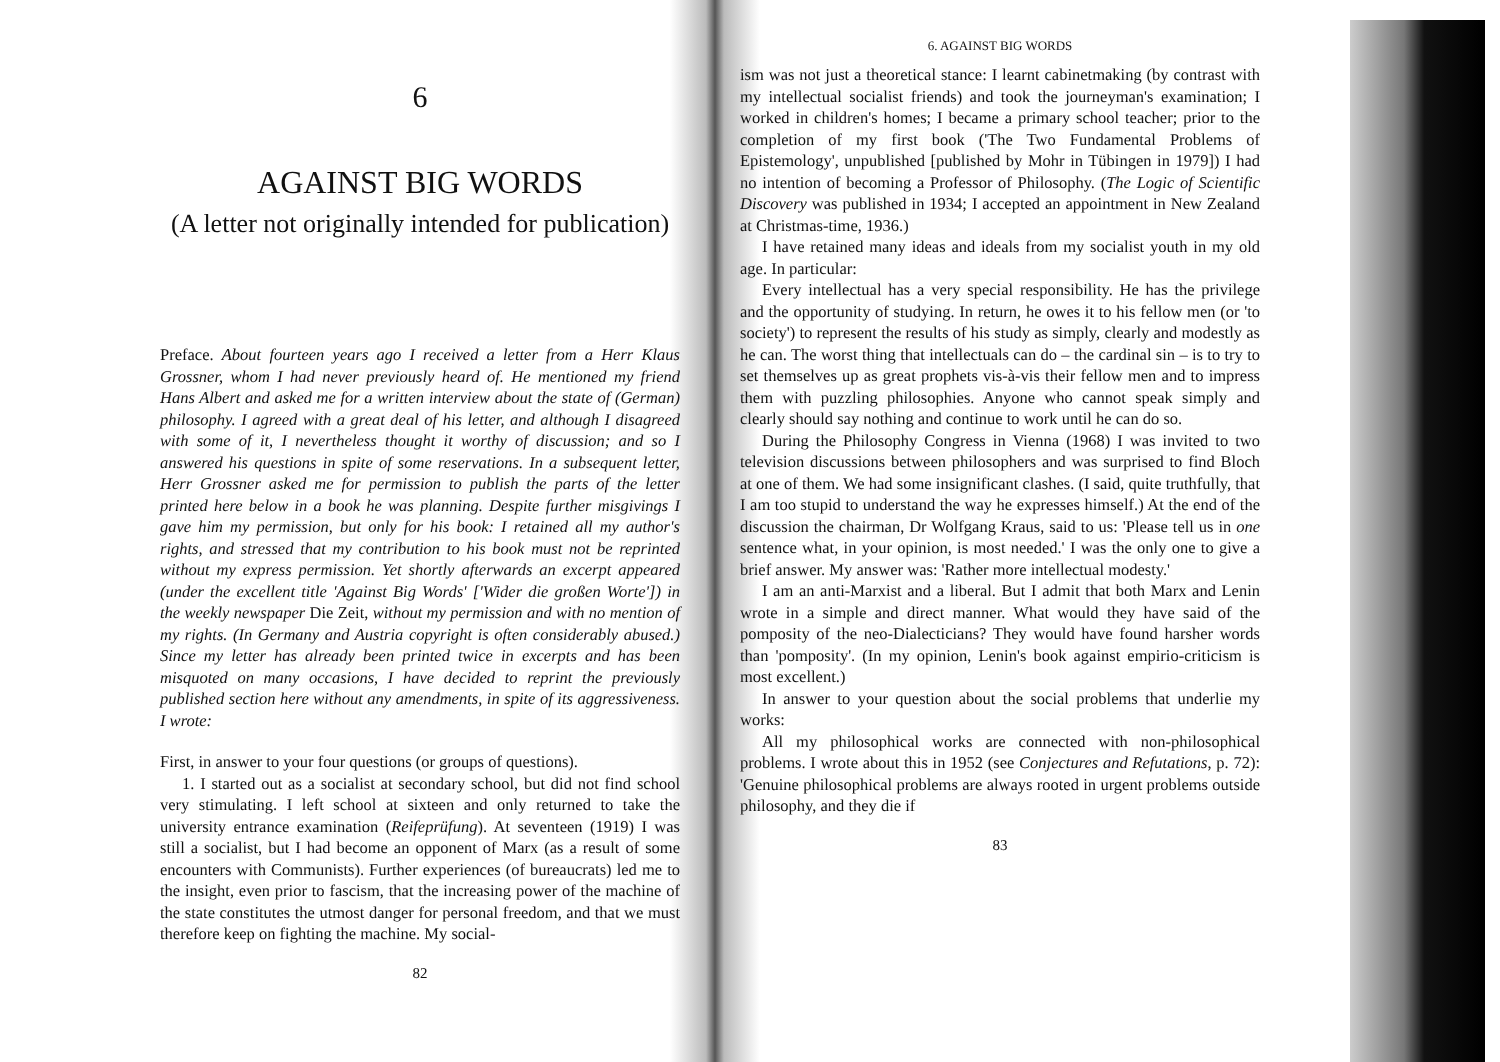6
AGAINST BIG WORDS
(A letter not originally intended for publication)
Preface. About fourteen years ago I received a letter from a Herr Klaus Grossner, whom I had never previously heard of. He mentioned my friend Hans Albert and asked me for a written interview about the state of (German) philosophy. I agreed with a great deal of his letter, and although I disagreed with some of it, I nevertheless thought it worthy of discussion; and so I answered his questions in spite of some reservations. In a subsequent letter, Herr Grossner asked me for permission to publish the parts of the letter printed here below in a book he was planning. Despite further misgivings I gave him my permission, but only for his book: I retained all my author's rights, and stressed that my contribution to his book must not be reprinted without my express permission. Yet shortly afterwards an excerpt appeared (under the excellent title 'Against Big Words' ['Wider die großen Worte']) in the weekly newspaper Die Zeit, without my permission and with no mention of my rights. (In Germany and Austria copyright is often considerably abused.) Since my letter has already been printed twice in excerpts and has been misquoted on many occasions, I have decided to reprint the previously published section here without any amendments, in spite of its aggressiveness. I wrote:
First, in answer to your four questions (or groups of questions).
1. I started out as a socialist at secondary school, but did not find school very stimulating. I left school at sixteen and only returned to take the university entrance examination (Reifeprüfung). At seventeen (1919) I was still a socialist, but I had become an opponent of Marx (as a result of some encounters with Communists). Further experiences (of bureaucrats) led me to the insight, even prior to fascism, that the increasing power of the machine of the state constitutes the utmost danger for personal freedom, and that we must therefore keep on fighting the machine. My social-
82
6. AGAINST BIG WORDS
ism was not just a theoretical stance: I learnt cabinetmaking (by contrast with my intellectual socialist friends) and took the journeyman's examination; I worked in children's homes; I became a primary school teacher; prior to the completion of my first book ('The Two Fundamental Problems of Epistemology', unpublished [published by Mohr in Tübingen in 1979]) I had no intention of becoming a Professor of Philosophy. (The Logic of Scientific Discovery was published in 1934; I accepted an appointment in New Zealand at Christmas-time, 1936.)
I have retained many ideas and ideals from my socialist youth in my old age. In particular:
Every intellectual has a very special responsibility. He has the privilege and the opportunity of studying. In return, he owes it to his fellow men (or 'to society') to represent the results of his study as simply, clearly and modestly as he can. The worst thing that intellectuals can do – the cardinal sin – is to try to set themselves up as great prophets vis-à-vis their fellow men and to impress them with puzzling philosophies. Anyone who cannot speak simply and clearly should say nothing and continue to work until he can do so.
During the Philosophy Congress in Vienna (1968) I was invited to two television discussions between philosophers and was surprised to find Bloch at one of them. We had some insignificant clashes. (I said, quite truthfully, that I am too stupid to understand the way he expresses himself.) At the end of the discussion the chairman, Dr Wolfgang Kraus, said to us: 'Please tell us in one sentence what, in your opinion, is most needed.' I was the only one to give a brief answer. My answer was: 'Rather more intellectual modesty.'
I am an anti-Marxist and a liberal. But I admit that both Marx and Lenin wrote in a simple and direct manner. What would they have said of the pomposity of the neo-Dialecticians? They would have found harsher words than 'pomposity'. (In my opinion, Lenin's book against empirio-criticism is most excellent.)
In answer to your question about the social problems that underlie my works:
All my philosophical works are connected with non-philosophical problems. I wrote about this in 1952 (see Conjectures and Refutations, p. 72): 'Genuine philosophical problems are always rooted in urgent problems outside philosophy, and they die if
83